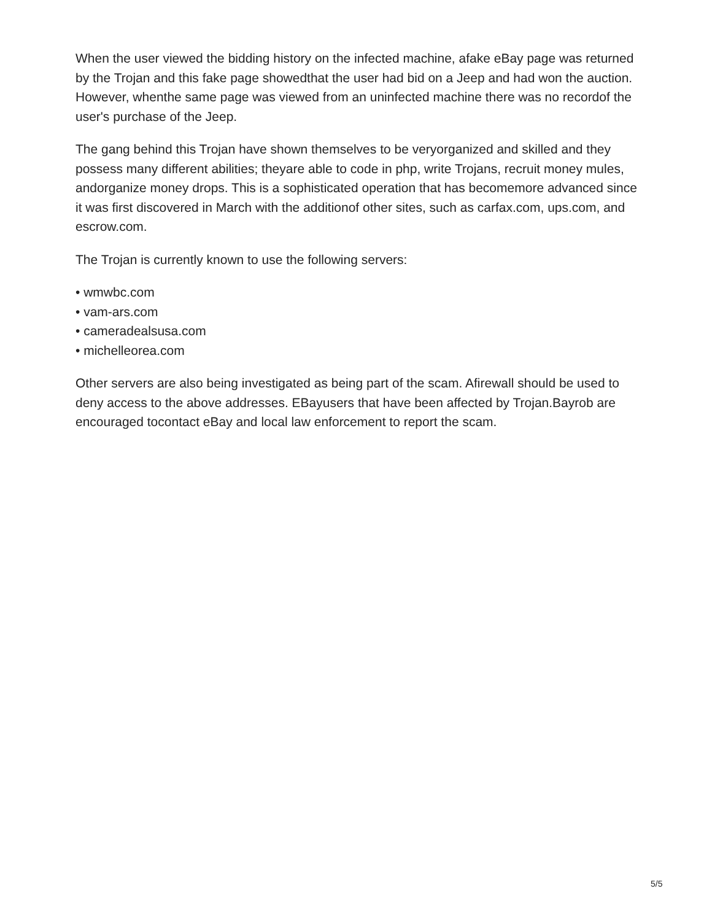When the user viewed the bidding history on the infected machine, afake eBay page was returned by the Trojan and this fake page showedthat the user had bid on a Jeep and had won the auction. However, whenthe same page was viewed from an uninfected machine there was no recordof the user's purchase of the Jeep.
The gang behind this Trojan have shown themselves to be veryorganized and skilled and they possess many different abilities; theyare able to code in php, write Trojans, recruit money mules, andorganize money drops. This is a sophisticated operation that has becomemore advanced since it was first discovered in March with the additionof other sites, such as carfax.com, ups.com, and escrow.com.
The Trojan is currently known to use the following servers:
• wmwbc.com
• vam-ars.com
• cameradealsusa.com
• michelleorea.com
Other servers are also being investigated as being part of the scam. Afirewall should be used to deny access to the above addresses. EBayusers that have been affected by Trojan.Bayrob are encouraged tocontact eBay and local law enforcement to report the scam.
5/5